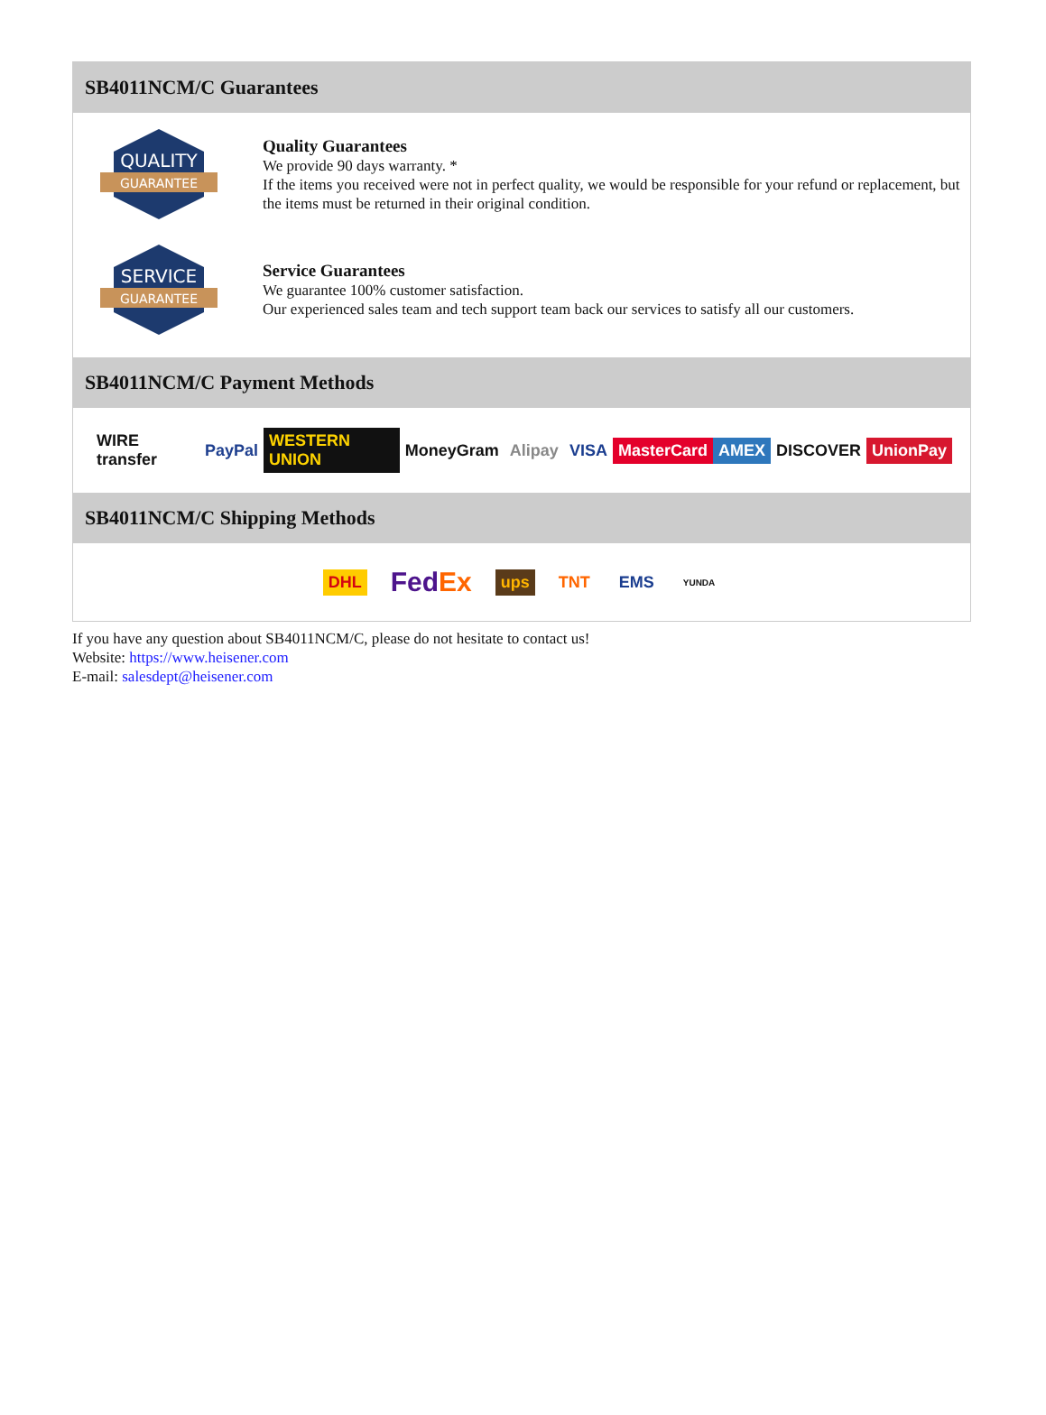SB4011NCM/C Guarantees
QUALITY
GUARANTEE
Quality Guarantees
We provide 90 days warranty. *
If the items you received were not in perfect quality, we would be responsible for your refund or replacement, but the items must be returned in their original condition.
SERVICE
GUARANTEE
Service Guarantees
We guarantee 100% customer satisfaction.
Our experienced sales team and tech support team back our services to satisfy all our customers.
SB4011NCM/C Payment Methods
WIRE transfer PayPal WESTERN UNION MoneyGram Alipay VISA MasterCard AMEX DISCOVER UnionPay
SB4011NCM/C Shipping Methods
DHL FedEx ups TNT EMS YUNDA
If you have any question about SB4011NCM/C, please do not hesitate to contact us!
Website: https://www.heisener.com
E-mail: salesdept@heisener.com